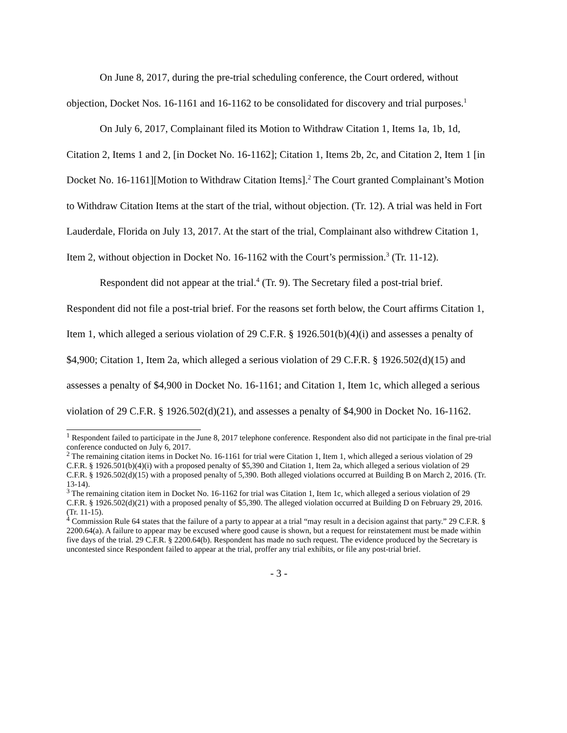On June 8, 2017, during the pre-trial scheduling conference, the Court ordered, without objection, Docket Nos. 16-1161 and 16-1162 to be consolidated for discovery and trial purposes.<sup>1</sup>
On July 6, 2017, Complainant filed its Motion to Withdraw Citation 1, Items 1a, 1b, 1d, Citation 2, Items 1 and 2, [in Docket No. 16-1162]; Citation 1, Items 2b, 2c, and Citation 2, Item 1 [in Docket No. 16-1161][Motion to Withdraw Citation Items].<sup>2</sup> The Court granted Complainant’s Motion to Withdraw Citation Items at the start of the trial, without objection. (Tr. 12). A trial was held in Fort Lauderdale, Florida on July 13, 2017. At the start of the trial, Complainant also withdrew Citation 1, Item 2, without objection in Docket No. 16-1162 with the Court’s permission.<sup>3</sup> (Tr. 11-12).
Respondent did not appear at the trial.<sup>4</sup> (Tr. 9). The Secretary filed a post-trial brief. Respondent did not file a post-trial brief. For the reasons set forth below, the Court affirms Citation 1, Item 1, which alleged a serious violation of 29 C.F.R. § 1926.501(b)(4)(i) and assesses a penalty of $4,900; Citation 1, Item 2a, which alleged a serious violation of 29 C.F.R. § 1926.502(d)(15) and assesses a penalty of $4,900 in Docket No. 16-1161; and Citation 1, Item 1c, which alleged a serious violation of 29 C.F.R. § 1926.502(d)(21), and assesses a penalty of $4,900 in Docket No. 16-1162.
<sup>1</sup> Respondent failed to participate in the June 8, 2017 telephone conference. Respondent also did not participate in the final pre-trial conference conducted on July 6, 2017.
<sup>2</sup> The remaining citation items in Docket No. 16-1161 for trial were Citation 1, Item 1, which alleged a serious violation of 29 C.F.R. § 1926.501(b)(4)(i) with a proposed penalty of $5,390 and Citation 1, Item 2a, which alleged a serious violation of 29 C.F.R. § 1926.502(d)(15) with a proposed penalty of 5,390. Both alleged violations occurred at Building B on March 2, 2016. (Tr. 13-14).
<sup>3</sup> The remaining citation item in Docket No. 16-1162 for trial was Citation 1, Item 1c, which alleged a serious violation of 29 C.F.R. § 1926.502(d)(21) with a proposed penalty of $5,390. The alleged violation occurred at Building D on February 29, 2016. (Tr. 11-15).
<sup>4</sup> Commission Rule 64 states that the failure of a party to appear at a trial “may result in a decision against that party.” 29 C.F.R. § 2200.64(a). A failure to appear may be excused where good cause is shown, but a request for reinstatement must be made within five days of the trial. 29 C.F.R. § 2200.64(b). Respondent has made no such request. The evidence produced by the Secretary is uncontested since Respondent failed to appear at the trial, proffer any trial exhibits, or file any post-trial brief.
- 3 -